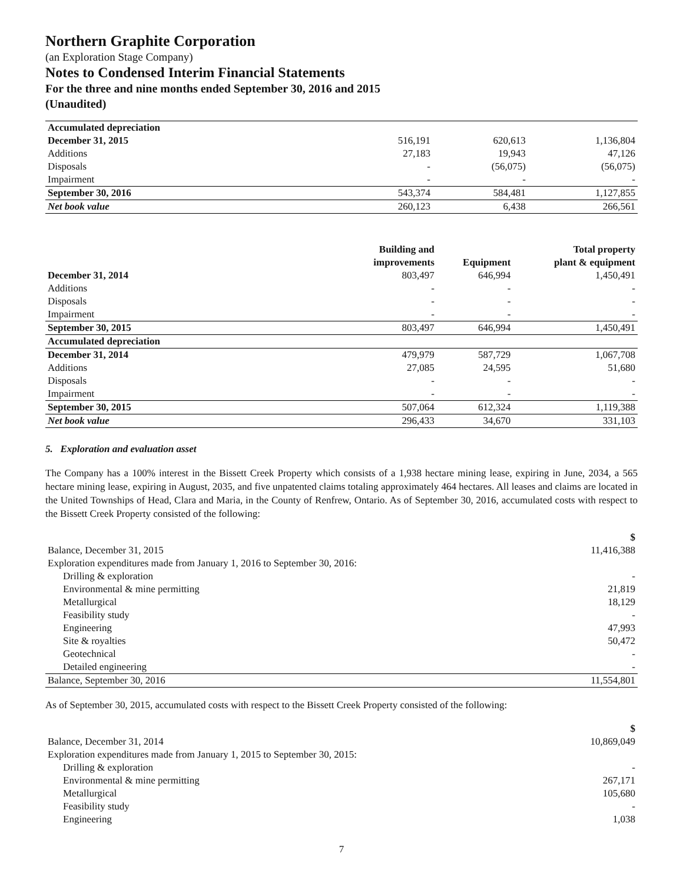Northern Graphite Corporation
(an Exploration Stage Company)
Notes to Condensed Interim Financial Statements
For the three and nine months ended September 30, 2016 and 2015
(Unaudited)
| Accumulated depreciation | | | |
| December 31, 2015 | 516,191 | 620,613 | 1,136,804 |
| Additions | 27,183 | 19,943 | 47,126 |
| Disposals | - | (56,075) | (56,075) |
| Impairment | - | - | - |
| September 30, 2016 | 543,374 | 584,481 | 1,127,855 |
| Net book value | 260,123 | 6,438 | 266,561 |
| | Building and improvements | Equipment | Total property plant & equipment |
| --- | --- | --- | --- |
| December 31, 2014 | 803,497 | 646,994 | 1,450,491 |
| Additions | - | - | - |
| Disposals | - | - | - |
| Impairment | - | - | - |
| September 30, 2015 | 803,497 | 646,994 | 1,450,491 |
| Accumulated depreciation | | | |
| December 31, 2014 | 479,979 | 587,729 | 1,067,708 |
| Additions | 27,085 | 24,595 | 51,680 |
| Disposals | - | - | - |
| Impairment | - | - | - |
| September 30, 2015 | 507,064 | 612,324 | 1,119,388 |
| Net book value | 296,433 | 34,670 | 331,103 |
5. Exploration and evaluation asset
The Company has a 100% interest in the Bissett Creek Property which consists of a 1,938 hectare mining lease, expiring in June, 2034, a 565 hectare mining lease, expiring in August, 2035, and five unpatented claims totaling approximately 464 hectares. All leases and claims are located in the United Townships of Head, Clara and Maria, in the County of Renfrew, Ontario. As of September 30, 2016, accumulated costs with respect to the Bissett Creek Property consisted of the following:
| | $ |
| Balance, December 31, 2015 | 11,416,388 |
| Exploration expenditures made from January 1, 2016 to September 30, 2016: | |
| Drilling & exploration | - |
| Environmental & mine permitting | 21,819 |
| Metallurgical | 18,129 |
| Feasibility study | - |
| Engineering | 47,993 |
| Site & royalties | 50,472 |
| Geotechnical | - |
| Detailed engineering | - |
| Balance, September 30, 2016 | 11,554,801 |
As of September 30, 2015, accumulated costs with respect to the Bissett Creek Property consisted of the following:
| | $ |
| Balance, December 31, 2014 | 10,869,049 |
| Exploration expenditures made from January 1, 2015 to September 30, 2015: | |
| Drilling & exploration | - |
| Environmental & mine permitting | 267,171 |
| Metallurgical | 105,680 |
| Feasibility study | - |
| Engineering | 1,038 |
7